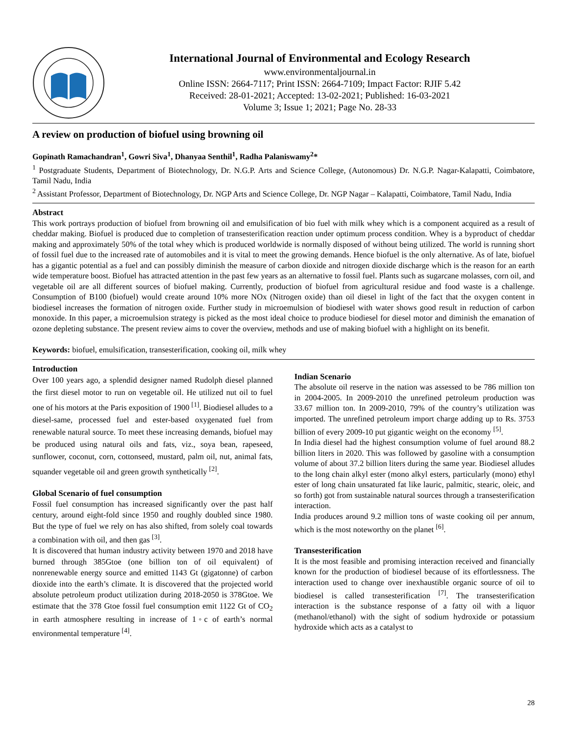International Journal of Environmental and Ecology Research
www.environmentaljournal.in
Online ISSN: 2664-7117; Print ISSN: 2664-7109; Impact Factor: RJIF 5.42
Received: 28-01-2021; Accepted: 13-02-2021; Published: 16-03-2021
Volume 3; Issue 1; 2021; Page No. 28-33
A review on production of biofuel using browning oil
Gopinath Ramachandran<sup>1</sup>, Gowri Siva<sup>1</sup>, Dhanyaa Senthil<sup>1</sup>, Radha Palaniswamy<sup>2</sup>*
<sup>1</sup> Postgraduate Students, Department of Biotechnology, Dr. N.G.P. Arts and Science College, (Autonomous) Dr. N.G.P. Nagar-Kalapatti, Coimbatore, Tamil Nadu, India
<sup>2</sup> Assistant Professor, Department of Biotechnology, Dr. NGP Arts and Science College, Dr. NGP Nagar – Kalapatti, Coimbatore, Tamil Nadu, India
Abstract
This work portrays production of biofuel from browning oil and emulsification of bio fuel with milk whey which is a component acquired as a result of cheddar making. Biofuel is produced due to completion of transesterification reaction under optimum process condition. Whey is a byproduct of cheddar making and approximately 50% of the total whey which is produced worldwide is normally disposed of without being utilized. The world is running short of fossil fuel due to the increased rate of automobiles and it is vital to meet the growing demands. Hence biofuel is the only alternative. As of late, biofuel has a gigantic potential as a fuel and can possibly diminish the measure of carbon dioxide and nitrogen dioxide discharge which is the reason for an earth wide temperature boost. Biofuel has attracted attention in the past few years as an alternative to fossil fuel. Plants such as sugarcane molasses, corn oil, and vegetable oil are all different sources of biofuel making. Currently, production of biofuel from agricultural residue and food waste is a challenge. Consumption of B100 (biofuel) would create around 10% more NOx (Nitrogen oxide) than oil diesel in light of the fact that the oxygen content in biodiesel increases the formation of nitrogen oxide. Further study in microemulsion of biodiesel with water shows good result in reduction of carbon monoxide. In this paper, a microemulsion strategy is picked as the most ideal choice to produce biodiesel for diesel motor and diminish the emanation of ozone depleting substance. The present review aims to cover the overview, methods and use of making biofuel with a highlight on its benefit.
Keywords: biofuel, emulsification, transesterification, cooking oil, milk whey
Introduction
Over 100 years ago, a splendid designer named Rudolph diesel planned the first diesel motor to run on vegetable oil. He utilized nut oil to fuel one of his motors at the Paris exposition of 1900 <sup>[1]</sup>. Biodiesel alludes to a diesel-same, processed fuel and ester-based oxygenated fuel from renewable natural source. To meet these increasing demands, biofuel may be produced using natural oils and fats, viz., soya bean, rapeseed, sunflower, coconut, corn, cottonseed, mustard, palm oil, nut, animal fats, squander vegetable oil and green growth synthetically <sup>[2]</sup>.
Global Scenario of fuel consumption
Fossil fuel consumption has increased significantly over the past half century, around eight-fold since 1950 and roughly doubled since 1980. But the type of fuel we rely on has also shifted, from solely coal towards a combination with oil, and then gas <sup>[3]</sup>.
It is discovered that human industry activity between 1970 and 2018 have burned through 385Gtoe (one billion ton of oil equivalent) of nonrenewable energy source and emitted 1143 Gt (gigatonne) of carbon dioxide into the earth’s climate. It is discovered that the projected world absolute petroleum product utilization during 2018-2050 is 378Gtoe. We estimate that the 378 Gtoe fossil fuel consumption emit 1122 Gt of CO<sub>2</sub> in earth atmosphere resulting in increase of 1◦c of earth’s normal environmental temperature <sup>[4]</sup>.
Indian Scenario
The absolute oil reserve in the nation was assessed to be 786 million ton in 2004-2005. In 2009-2010 the unrefined petroleum production was 33.67 million ton. In 2009-2010, 79% of the country’s utilization was imported. The unrefined petroleum import charge adding up to Rs. 3753 billion of every 2009-10 put gigantic weight on the economy <sup>[5]</sup>.
In India diesel had the highest consumption volume of fuel around 88.2 billion liters in 2020. This was followed by gasoline with a consumption volume of about 37.2 billion liters during the same year. Biodiesel alludes to the long chain alkyl ester (mono alkyl esters, particularly (mono) ethyl ester of long chain unsaturated fat like lauric, palmitic, stearic, oleic, and so forth) got from sustainable natural sources through a transesterification interaction.
India produces around 9.2 million tons of waste cooking oil per annum, which is the most noteworthy on the planet <sup>[6]</sup>.
Transesterification
It is the most feasible and promising interaction received and financially known for the production of biodiesel because of its effortlessness. The interaction used to change over inexhaustible organic source of oil to biodiesel is called transesterification <sup>[7]</sup>. The transesterification interaction is the substance response of a fatty oil with a liquor (methanol/ethanol) with the sight of sodium hydroxide or potassium hydroxide which acts as a catalyst to
28